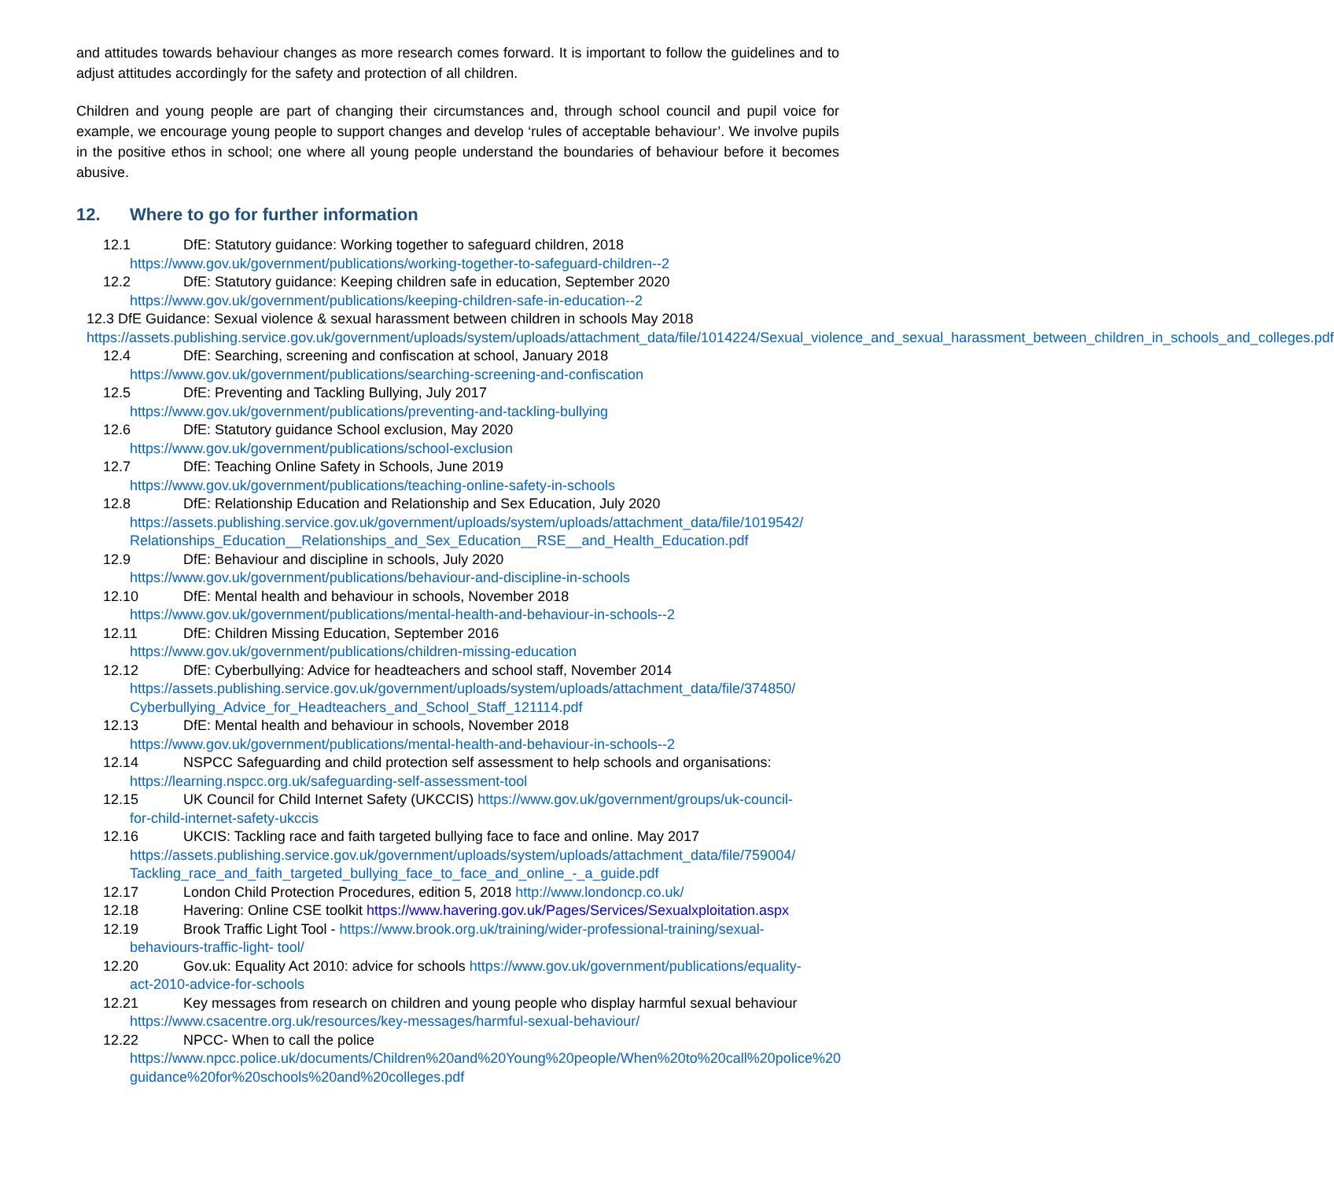and attitudes towards behaviour changes as more research comes forward. It is important to follow the guidelines and to adjust attitudes accordingly for the safety and protection of all children.
Children and young people are part of changing their circumstances and, through school council and pupil voice for example, we encourage young people to support changes and develop ‘rules of acceptable behaviour’. We involve pupils in the positive ethos in school; one where all young people understand the boundaries of behaviour before it becomes abusive.
12. Where to go for further information
12.1 DfE: Statutory guidance: Working together to safeguard children, 2018
https://www.gov.uk/government/publications/working-together-to-safeguard-children--2
12.2 DfE: Statutory guidance: Keeping children safe in education, September 2020
https://www.gov.uk/government/publications/keeping-children-safe-in-education--2
12.3 DfE Guidance: Sexual violence & sexual harassment between children in schools May 2018
https://assets.publishing.service.gov.uk/government/uploads/system/uploads/attachment_data/file/1014224/Sexual_violence_and_sexual_harassment_between_children_in_schools_and_colleges.pdf
12.4 DfE: Searching, screening and confiscation at school, January 2018
https://www.gov.uk/government/publications/searching-screening-and-confiscation
12.5 DfE: Preventing and Tackling Bullying, July 2017
https://www.gov.uk/government/publications/preventing-and-tackling-bullying
12.6 DfE: Statutory guidance School exclusion, May 2020
https://www.gov.uk/government/publications/school-exclusion
12.7 DfE: Teaching Online Safety in Schools, June 2019
https://www.gov.uk/government/publications/teaching-online-safety-in-schools
12.8 DfE: Relationship Education and Relationship and Sex Education, July 2020
https://assets.publishing.service.gov.uk/government/uploads/system/uploads/attachment_data/file/1019542/ Relationships_Education__Relationships_and_Sex_Education__RSE__and_Health_Education.pdf
12.9 DfE: Behaviour and discipline in schools, July 2020
https://www.gov.uk/government/publications/behaviour-and-discipline-in-schools
12.10 DfE: Mental health and behaviour in schools, November 2018
https://www.gov.uk/government/publications/mental-health-and-behaviour-in-schools--2
12.11 DfE: Children Missing Education, September 2016
https://www.gov.uk/government/publications/children-missing-education
12.12 DfE: Cyberbullying: Advice for headteachers and school staff, November 2014
https://assets.publishing.service.gov.uk/government/uploads/system/uploads/attachment_data/file/374850/ Cyberbullying_Advice_for_Headteachers_and_School_Staff_121114.pdf
12.13 DfE: Mental health and behaviour in schools, November 2018
https://www.gov.uk/government/publications/mental-health-and-behaviour-in-schools--2
12.14 NSPCC Safeguarding and child protection self assessment to help schools and organisations:
https://learning.nspcc.org.uk/safeguarding-self-assessment-tool
12.15 UK Council for Child Internet Safety (UKCCIS) https://www.gov.uk/government/groups/uk-council-
for-child-internet-safety-ukccis
12.16 UKCIS: Tackling race and faith targeted bullying face to face and online. May 2017
https://assets.publishing.service.gov.uk/government/uploads/system/uploads/attachment_data/file/759004/ Tackling_race_and_faith_targeted_bullying_face_to_face_and_online_-_a_guide.pdf
12.17 London Child Protection Procedures, edition 5, 2018 http://www.londoncp.co.uk/
12.18 Havering: Online CSE toolkit https://www.havering.gov.uk/Pages/Services/Sexualxploitation.aspx
12.19 Brook Traffic Light Tool - https://www.brook.org.uk/training/wider-professional-training/sexual-
behaviours-traffic-light- tool/
12.20 Gov.uk: Equality Act 2010: advice for schools https://www.gov.uk/government/publications/equality-
act-2010-advice-for-schools
12.21 Key messages from research on children and young people who display harmful sexual behaviour
https://www.csacentre.org.uk/resources/key-messages/harmful-sexual-behaviour/
12.22 NPCC- When to call the police
https://www.npcc.police.uk/documents/Children%20and%20Young%20people/When%20to%20call%20police%20guidance%20for%20schools%20and%20colleges.pdf